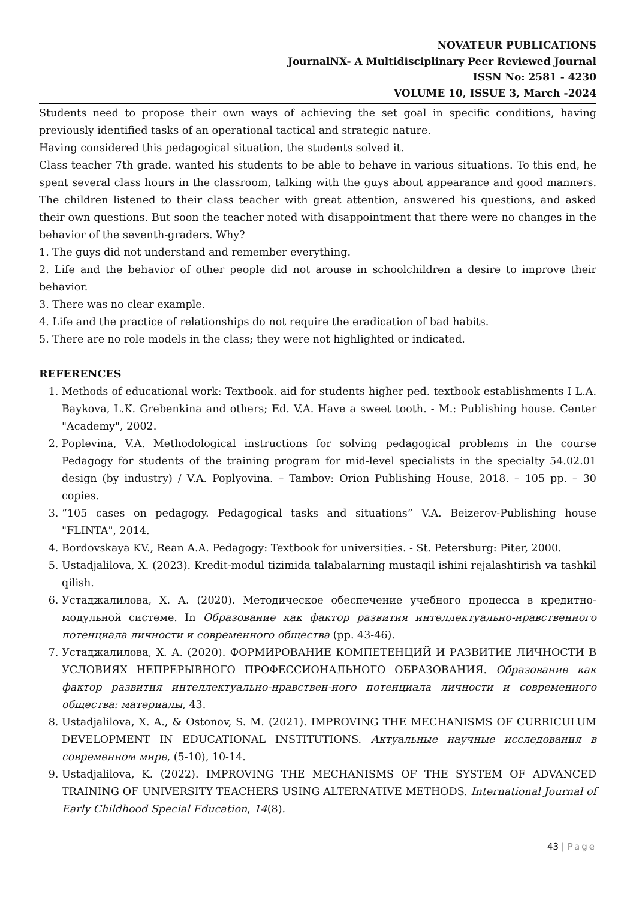NOVATEUR PUBLICATIONS
JournalNX- A Multidisciplinary Peer Reviewed Journal
ISSN No: 2581 - 4230
VOLUME 10, ISSUE 3, March -2024
Students need to propose their own ways of achieving the set goal in specific conditions, having previously identified tasks of an operational tactical and strategic nature.
Having considered this pedagogical situation, the students solved it.
Class teacher 7th grade. wanted his students to be able to behave in various situations. To this end, he spent several class hours in the classroom, talking with the guys about appearance and good manners. The children listened to their class teacher with great attention, answered his questions, and asked their own questions. But soon the teacher noted with disappointment that there were no changes in the behavior of the seventh-graders. Why?
1. The guys did not understand and remember everything.
2. Life and the behavior of other people did not arouse in schoolchildren a desire to improve their behavior.
3. There was no clear example.
4. Life and the practice of relationships do not require the eradication of bad habits.
5. There are no role models in the class; they were not highlighted or indicated.
REFERENCES
1. Methods of educational work: Textbook. aid for students higher ped. textbook establishments I L.A. Baykova, L.K. Grebenkina and others; Ed. V.A. Have a sweet tooth. - M.: Publishing house. Center "Academy", 2002.
2. Poplevina, V.A. Methodological instructions for solving pedagogical problems in the course Pedagogy for students of the training program for mid-level specialists in the specialty 54.02.01 design (by industry) / V.A. Poplyovina. – Tambov: Orion Publishing House, 2018. – 105 pp. – 30 copies.
3. “105 cases on pedagogy. Pedagogical tasks and situations” V.A. Beizerov-Publishing house "FLINTA", 2014.
4. Bordovskaya KV., Rean A.A. Pedagogy: Textbook for universities. - St. Petersburg: Piter, 2000.
5. Ustadjalilova, X. (2023). Kredit-modul tizimida talabalarning mustaqil ishini rejalashtirish va tashkil qilish.
6. Устаджалилова, Х. А. (2020). Методическое обеспечение учебного процесса в кредитно-модульной системе. In Образование как фактор развития интеллектуально-нравственного потенциала личности и современного общества (pp. 43-46).
7. Устаджалилова, Х. А. (2020). ФОРМИРОВАНИЕ КОМПЕТЕНЦИЙ И РАЗВИТИЕ ЛИЧНОСТИ В УСЛОВИЯХ НЕПРЕРЫВНОГО ПРОФЕССИОНАЛЬНОГО ОБРАЗОВАНИЯ. Образование как фактор развития интеллектуально-нравствен-ного потенциала личности и современного общества: материалы, 43.
8. Ustadjalilova, X. A., & Ostonov, S. M. (2021). IMPROVING THE MECHANISMS OF CURRICULUM DEVELOPMENT IN EDUCATIONAL INSTITUTIONS. Актуальные научные исследования в современном мире, (5-10), 10-14.
9. Ustadjalilova, K. (2022). IMPROVING THE MECHANISMS OF THE SYSTEM OF ADVANCED TRAINING OF UNIVERSITY TEACHERS USING ALTERNATIVE METHODS. International Journal of Early Childhood Special Education, 14(8).
43 | Page